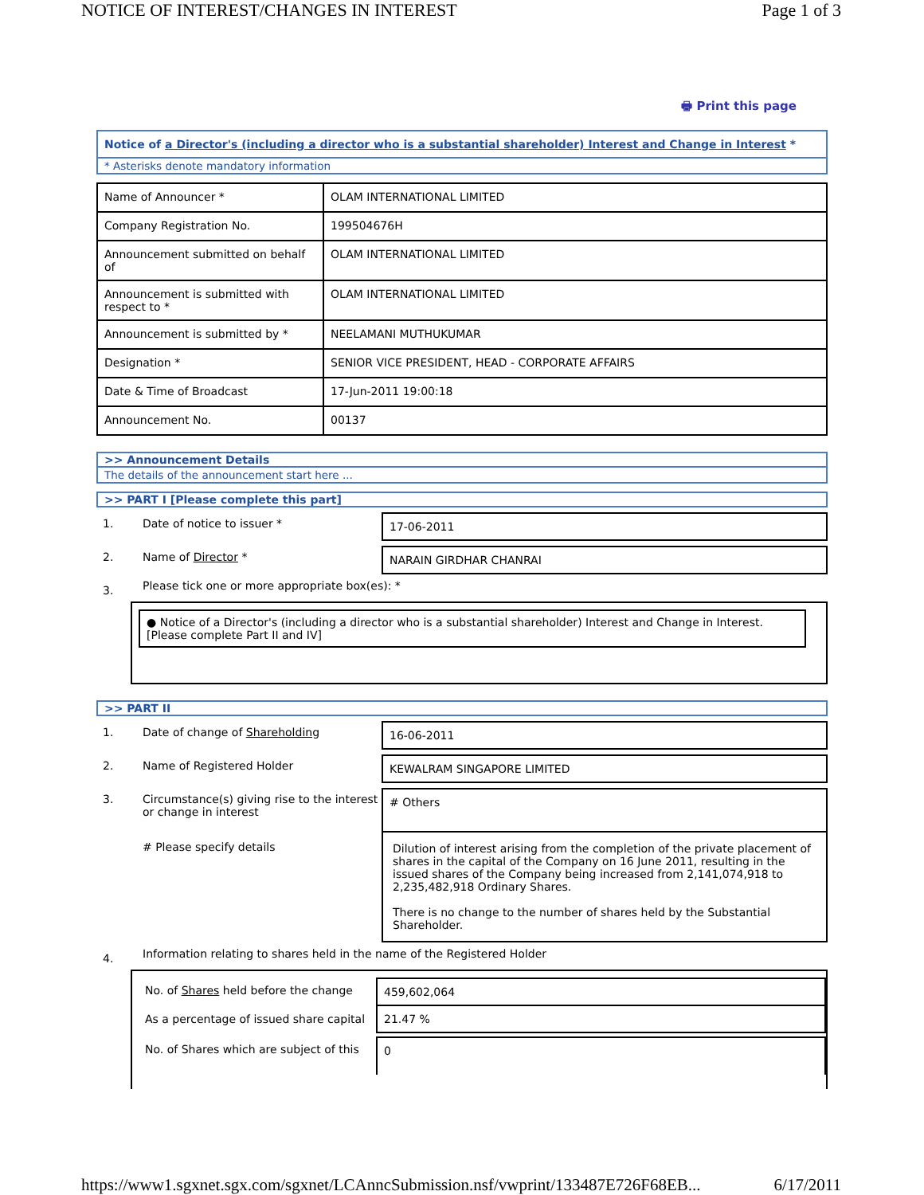NOTICE OF INTEREST/CHANGES IN INTEREST Page 1 of 3
🖶 Print this page
Notice of a Director's (including a director who is a substantial shareholder) Interest and Change in Interest *
* Asterisks denote mandatory information
| Name of Announcer * | OLAM INTERNATIONAL LIMITED |
| Company Registration No. | 199504676H |
| Announcement submitted on behalf of | OLAM INTERNATIONAL LIMITED |
| Announcement is submitted with respect to * | OLAM INTERNATIONAL LIMITED |
| Announcement is submitted by * | NEELAMANI MUTHUKUMAR |
| Designation * | SENIOR VICE PRESIDENT, HEAD - CORPORATE AFFAIRS |
| Date & Time of Broadcast | 17-Jun-2011 19:00:18 |
| Announcement No. | 00137 |
>> Announcement Details
The details of the announcement start here ...
>> PART I [Please complete this part]
1. Date of notice to issuer * 17-06-2011
2. Name of Director * NARAIN GIRDHAR CHANRAI
3.
Please tick one or more appropriate box(es): *
● Notice of a Director's (including a director who is a substantial shareholder) Interest and Change in Interest. [Please complete Part II and IV]
>> PART II
1. Date of change of Shareholding 16-06-2011
2. Name of Registered Holder KEWALRAM SINGAPORE LIMITED
3. Circumstance(s) giving rise to the interest or change in interest
# Others
# Please specify details Dilution of interest arising from the completion of the private placement of shares in the capital of the Company on 16 June 2011, resulting in the issued shares of the Company being increased from 2,141,074,918 to 2,235,482,918 Ordinary Shares.
There is no change to the number of shares held by the Substantial Shareholder.
4.
Information relating to shares held in the name of the Registered Holder
No. of Shares held before the change
459,602,064
As a percentage of issued share capital
21.47 %
No. of Shares which are subject of this
0
https://www1.sgxnet.sgx.com/sgxnet/LCAnncSubmission.nsf/vwprint/133487E726F68EB... 6/17/2011